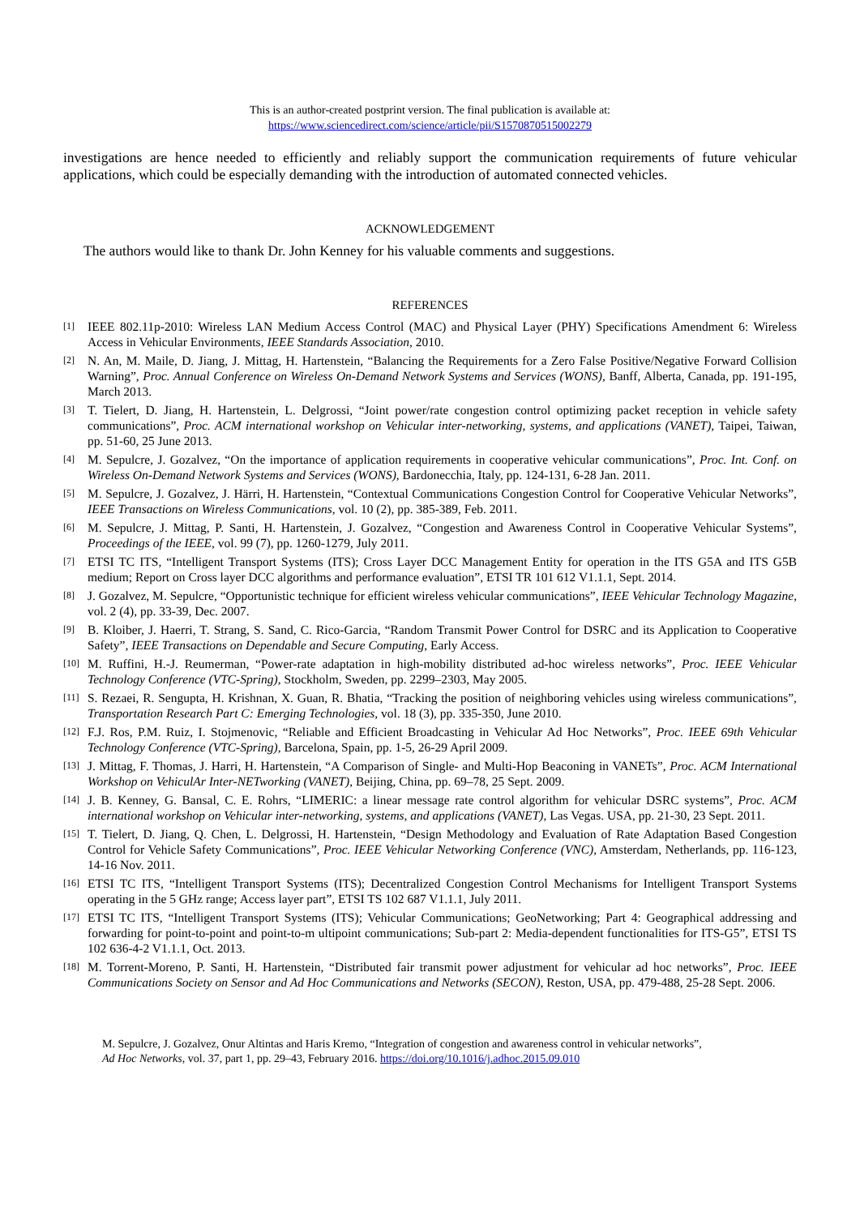This is an author-created postprint version. The final publication is available at:
https://www.sciencedirect.com/science/article/pii/S1570870515002279
investigations are hence needed to efficiently and reliably support the communication requirements of future vehicular applications, which could be especially demanding with the introduction of automated connected vehicles.
ACKNOWLEDGEMENT
The authors would like to thank Dr. John Kenney for his valuable comments and suggestions.
REFERENCES
[1] IEEE 802.11p-2010: Wireless LAN Medium Access Control (MAC) and Physical Layer (PHY) Specifications Amendment 6: Wireless Access in Vehicular Environments, IEEE Standards Association, 2010.
[2] N. An, M. Maile, D. Jiang, J. Mittag, H. Hartenstein, “Balancing the Requirements for a Zero False Positive/Negative Forward Collision Warning”, Proc. Annual Conference on Wireless On-Demand Network Systems and Services (WONS), Banff, Alberta, Canada, pp. 191-195, March 2013.
[3] T. Tielert, D. Jiang, H. Hartenstein, L. Delgrossi, “Joint power/rate congestion control optimizing packet reception in vehicle safety communications”, Proc. ACM international workshop on Vehicular inter-networking, systems, and applications (VANET), Taipei, Taiwan, pp. 51-60, 25 June 2013.
[4] M. Sepulcre, J. Gozalvez, “On the importance of application requirements in cooperative vehicular communications”, Proc. Int. Conf. on Wireless On-Demand Network Systems and Services (WONS), Bardonecchia, Italy, pp. 124-131, 6-28 Jan. 2011.
[5] M. Sepulcre, J. Gozalvez, J. Härri, H. Hartenstein, “Contextual Communications Congestion Control for Cooperative Vehicular Networks”, IEEE Transactions on Wireless Communications, vol. 10 (2), pp. 385-389, Feb. 2011.
[6] M. Sepulcre, J. Mittag, P. Santi, H. Hartenstein, J. Gozalvez, “Congestion and Awareness Control in Cooperative Vehicular Systems”, Proceedings of the IEEE, vol. 99 (7), pp. 1260-1279, July 2011.
[7] ETSI TC ITS, “Intelligent Transport Systems (ITS); Cross Layer DCC Management Entity for operation in the ITS G5A and ITS G5B medium; Report on Cross layer DCC algorithms and performance evaluation”, ETSI TR 101 612 V1.1.1, Sept. 2014.
[8] J. Gozalvez, M. Sepulcre, “Opportunistic technique for efficient wireless vehicular communications”, IEEE Vehicular Technology Magazine, vol. 2 (4), pp. 33-39, Dec. 2007.
[9] B. Kloiber, J. Haerri, T. Strang, S. Sand, C. Rico-Garcia, “Random Transmit Power Control for DSRC and its Application to Cooperative Safety”, IEEE Transactions on Dependable and Secure Computing, Early Access.
[10] M. Ruffini, H.-J. Reumerman, “Power-rate adaptation in high-mobility distributed ad-hoc wireless networks”, Proc. IEEE Vehicular Technology Conference (VTC-Spring), Stockholm, Sweden, pp. 2299–2303, May 2005.
[11] S. Rezaei, R. Sengupta, H. Krishnan, X. Guan, R. Bhatia, “Tracking the position of neighboring vehicles using wireless communications”, Transportation Research Part C: Emerging Technologies, vol. 18 (3), pp. 335-350, June 2010.
[12] F.J. Ros, P.M. Ruiz, I. Stojmenovic, “Reliable and Efficient Broadcasting in Vehicular Ad Hoc Networks”, Proc. IEEE 69th Vehicular Technology Conference (VTC-Spring), Barcelona, Spain, pp. 1-5, 26-29 April 2009.
[13] J. Mittag, F. Thomas, J. Harri, H. Hartenstein, “A Comparison of Single- and Multi-Hop Beaconing in VANETs”, Proc. ACM International Workshop on VehiculAr Inter-NETworking (VANET), Beijing, China, pp. 69–78, 25 Sept. 2009.
[14] J. B. Kenney, G. Bansal, C. E. Rohrs, “LIMERIC: a linear message rate control algorithm for vehicular DSRC systems”, Proc. ACM international workshop on Vehicular inter-networking, systems, and applications (VANET), Las Vegas. USA, pp. 21-30, 23 Sept. 2011.
[15] T. Tielert, D. Jiang, Q. Chen, L. Delgrossi, H. Hartenstein, “Design Methodology and Evaluation of Rate Adaptation Based Congestion Control for Vehicle Safety Communications”, Proc. IEEE Vehicular Networking Conference (VNC), Amsterdam, Netherlands, pp. 116-123, 14-16 Nov. 2011.
[16] ETSI TC ITS, “Intelligent Transport Systems (ITS); Decentralized Congestion Control Mechanisms for Intelligent Transport Systems operating in the 5 GHz range; Access layer part”, ETSI TS 102 687 V1.1.1, July 2011.
[17] ETSI TC ITS, “Intelligent Transport Systems (ITS); Vehicular Communications; GeoNetworking; Part 4: Geographical addressing and forwarding for point-to-point and point-to-m ultipoint communications; Sub-part 2: Media-dependent functionalities for ITS-G5”, ETSI TS 102 636-4-2 V1.1.1, Oct. 2013.
[18] M. Torrent-Moreno, P. Santi, H. Hartenstein, “Distributed fair transmit power adjustment for vehicular ad hoc networks”, Proc. IEEE Communications Society on Sensor and Ad Hoc Communications and Networks (SECON), Reston, USA, pp. 479-488, 25-28 Sept. 2006.
M. Sepulcre, J. Gozalvez, Onur Altintas and Haris Kremo, “Integration of congestion and awareness control in vehicular networks”,
Ad Hoc Networks, vol. 37, part 1, pp. 29–43, February 2016. https://doi.org/10.1016/j.adhoc.2015.09.010